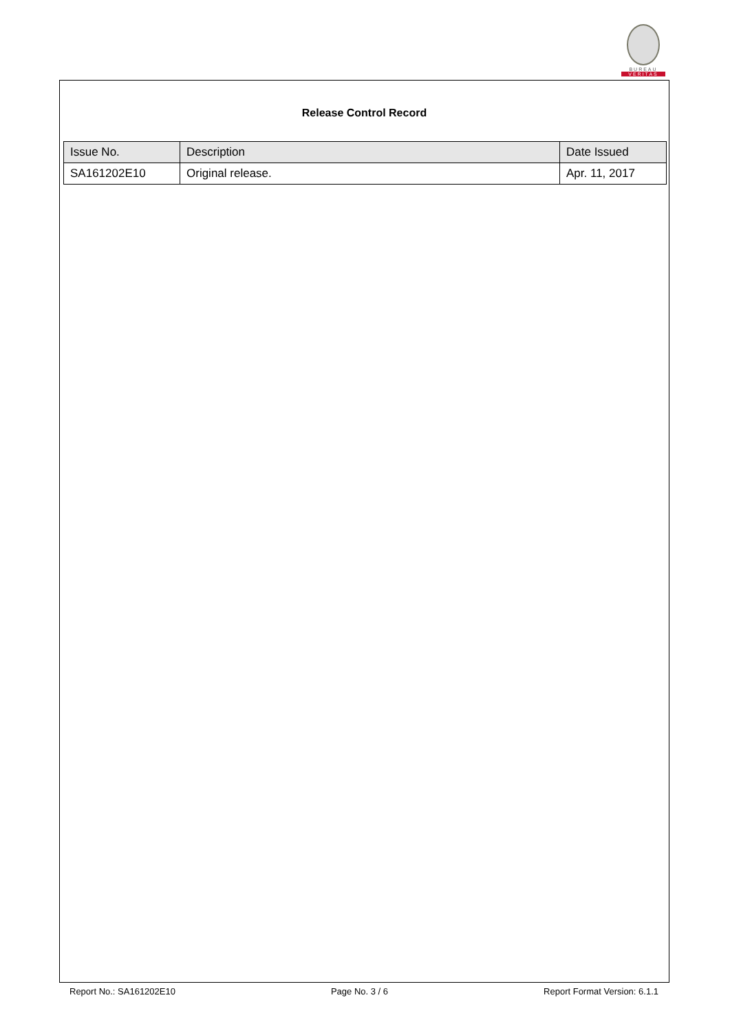BUREAU
VERITAS
Release Control Record
| Issue No. | Description | Date Issued |
| --- | --- | --- |
| SA161202E10 | Original release. | Apr. 11, 2017 |
Report No.: SA161202E10 Page No. 3 / 6 Report Format Version: 6.1.1